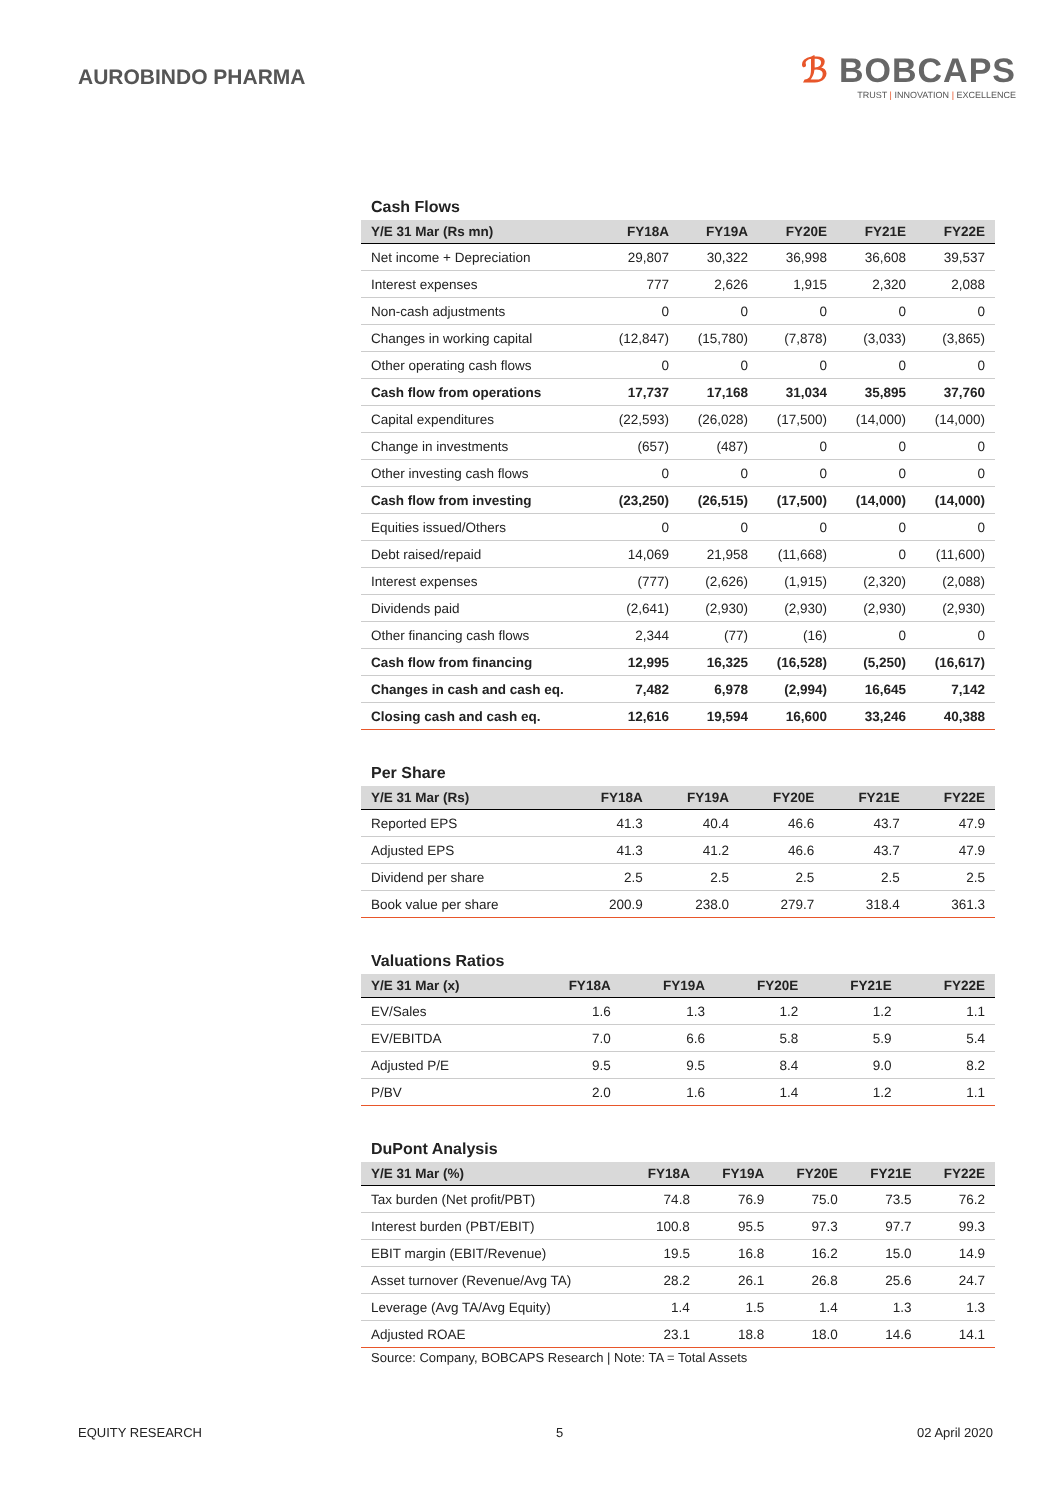AUROBINDO PHARMA
ℬ BOBCAPS
TRUST | INNOVATION | EXCELLENCE
Cash Flows
| Y/E 31 Mar (Rs mn) | FY18A | FY19A | FY20E | FY21E | FY22E |
| --- | --- | --- | --- | --- | --- |
| Net income + Depreciation | 29,807 | 30,322 | 36,998 | 36,608 | 39,537 |
| Interest expenses | 777 | 2,626 | 1,915 | 2,320 | 2,088 |
| Non-cash adjustments | 0 | 0 | 0 | 0 | 0 |
| Changes in working capital | (12,847) | (15,780) | (7,878) | (3,033) | (3,865) |
| Other operating cash flows | 0 | 0 | 0 | 0 | 0 |
| Cash flow from operations | 17,737 | 17,168 | 31,034 | 35,895 | 37,760 |
| Capital expenditures | (22,593) | (26,028) | (17,500) | (14,000) | (14,000) |
| Change in investments | (657) | (487) | 0 | 0 | 0 |
| Other investing cash flows | 0 | 0 | 0 | 0 | 0 |
| Cash flow from investing | (23,250) | (26,515) | (17,500) | (14,000) | (14,000) |
| Equities issued/Others | 0 | 0 | 0 | 0 | 0 |
| Debt raised/repaid | 14,069 | 21,958 | (11,668) | 0 | (11,600) |
| Interest expenses | (777) | (2,626) | (1,915) | (2,320) | (2,088) |
| Dividends paid | (2,641) | (2,930) | (2,930) | (2,930) | (2,930) |
| Other financing cash flows | 2,344 | (77) | (16) | 0 | 0 |
| Cash flow from financing | 12,995 | 16,325 | (16,528) | (5,250) | (16,617) |
| Changes in cash and cash eq. | 7,482 | 6,978 | (2,994) | 16,645 | 7,142 |
| Closing cash and cash eq. | 12,616 | 19,594 | 16,600 | 33,246 | 40,388 |
Per Share
| Y/E 31 Mar (Rs) | FY18A | FY19A | FY20E | FY21E | FY22E |
| --- | --- | --- | --- | --- | --- |
| Reported EPS | 41.3 | 40.4 | 46.6 | 43.7 | 47.9 |
| Adjusted EPS | 41.3 | 41.2 | 46.6 | 43.7 | 47.9 |
| Dividend per share | 2.5 | 2.5 | 2.5 | 2.5 | 2.5 |
| Book value per share | 200.9 | 238.0 | 279.7 | 318.4 | 361.3 |
Valuations Ratios
| Y/E 31 Mar (x) | FY18A | FY19A | FY20E | FY21E | FY22E |
| --- | --- | --- | --- | --- | --- |
| EV/Sales | 1.6 | 1.3 | 1.2 | 1.2 | 1.1 |
| EV/EBITDA | 7.0 | 6.6 | 5.8 | 5.9 | 5.4 |
| Adjusted P/E | 9.5 | 9.5 | 8.4 | 9.0 | 8.2 |
| P/BV | 2.0 | 1.6 | 1.4 | 1.2 | 1.1 |
DuPont Analysis
| Y/E 31 Mar (%) | FY18A | FY19A | FY20E | FY21E | FY22E |
| --- | --- | --- | --- | --- | --- |
| Tax burden (Net profit/PBT) | 74.8 | 76.9 | 75.0 | 73.5 | 76.2 |
| Interest burden (PBT/EBIT) | 100.8 | 95.5 | 97.3 | 97.7 | 99.3 |
| EBIT margin (EBIT/Revenue) | 19.5 | 16.8 | 16.2 | 15.0 | 14.9 |
| Asset turnover (Revenue/Avg TA) | 28.2 | 26.1 | 26.8 | 25.6 | 24.7 |
| Leverage (Avg TA/Avg Equity) | 1.4 | 1.5 | 1.4 | 1.3 | 1.3 |
| Adjusted ROAE | 23.1 | 18.8 | 18.0 | 14.6 | 14.1 |
Source: Company, BOBCAPS Research | Note: TA = Total Assets
EQUITY RESEARCH 5 02 April 2020